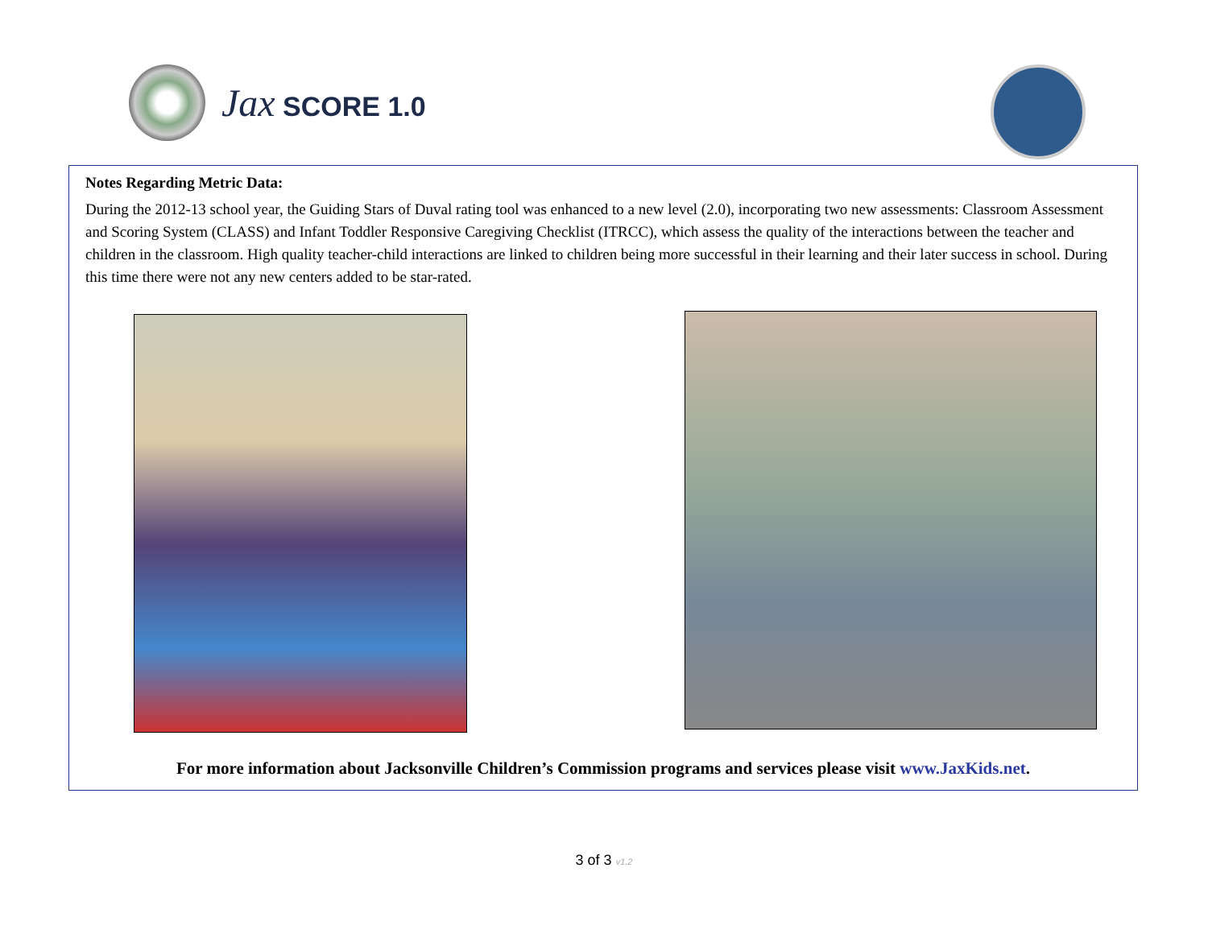Jax SCORE 1.0
Notes Regarding Metric Data:
During the 2012-13 school year, the Guiding Stars of Duval rating tool was enhanced to a new level (2.0), incorporating two new assessments: Classroom Assessment and Scoring System (CLASS) and Infant Toddler Responsive Caregiving Checklist (ITRCC), which assess the quality of the interactions between the teacher and children in the classroom. High quality teacher-child interactions are linked to children being more successful in their learning and their later success in school. During this time there were not any new centers added to be star-rated.
For more information about Jacksonville Children’s Commission programs and services please visit www.JaxKids.net.
3 of 3 v1.2